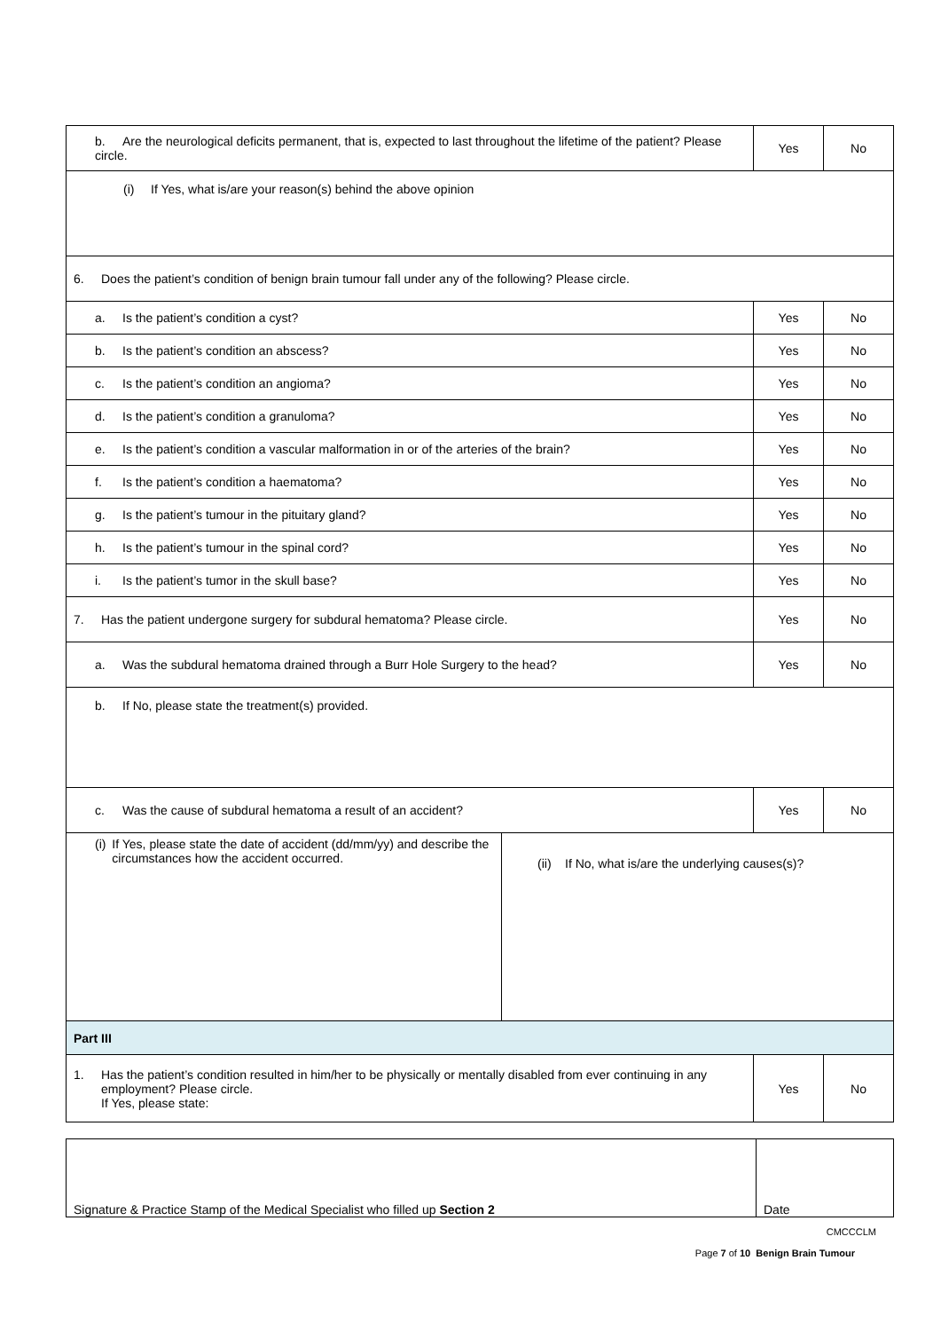| b. Are the neurological deficits permanent, that is, expected to last throughout the lifetime of the patient? Please circle. | Yes | No |
| (i) If Yes, what is/are your reason(s) behind the above opinion | | |
| 6. Does the patient’s condition of benign brain tumour fall under any of the following? Please circle. | | |
| a. Is the patient’s condition a cyst? | Yes | No |
| b. Is the patient’s condition an abscess? | Yes | No |
| c. Is the patient’s condition an angioma? | Yes | No |
| d. Is the patient’s condition a granuloma? | Yes | No |
| e. Is the patient’s condition a vascular malformation in or of the arteries of the brain? | Yes | No |
| f. Is the patient’s condition a haematoma? | Yes | No |
| g. Is the patient’s tumour in the pituitary gland? | Yes | No |
| h. Is the patient’s tumour in the spinal cord? | Yes | No |
| i. Is the patient’s tumor in the skull base? | Yes | No |
| 7. Has the patient undergone surgery for subdural hematoma? Please circle. | Yes | No |
| a. Was the subdural hematoma drained through a Burr Hole Surgery to the head? | Yes | No |
| b. If No, please state the treatment(s) provided. | | |
| c. Was the cause of subdural hematoma a result of an accident? | Yes | No |
| (i) If Yes, please state the date of accident (dd/mm/yy) and describe the circumstances how the accident occurred. | (ii) If No, what is/are the underlying causes(s)? |
| Part III | |
| 1. Has the patient’s condition resulted in him/her to be physically or mentally disabled from ever continuing in any employment? Please circle. If Yes, please state: | Yes | No |
| Signature & Practice Stamp of the Medical Specialist who filled up Section 2 | Date |
CMCCCLM
Page 7 of 10 Benign Brain Tumour